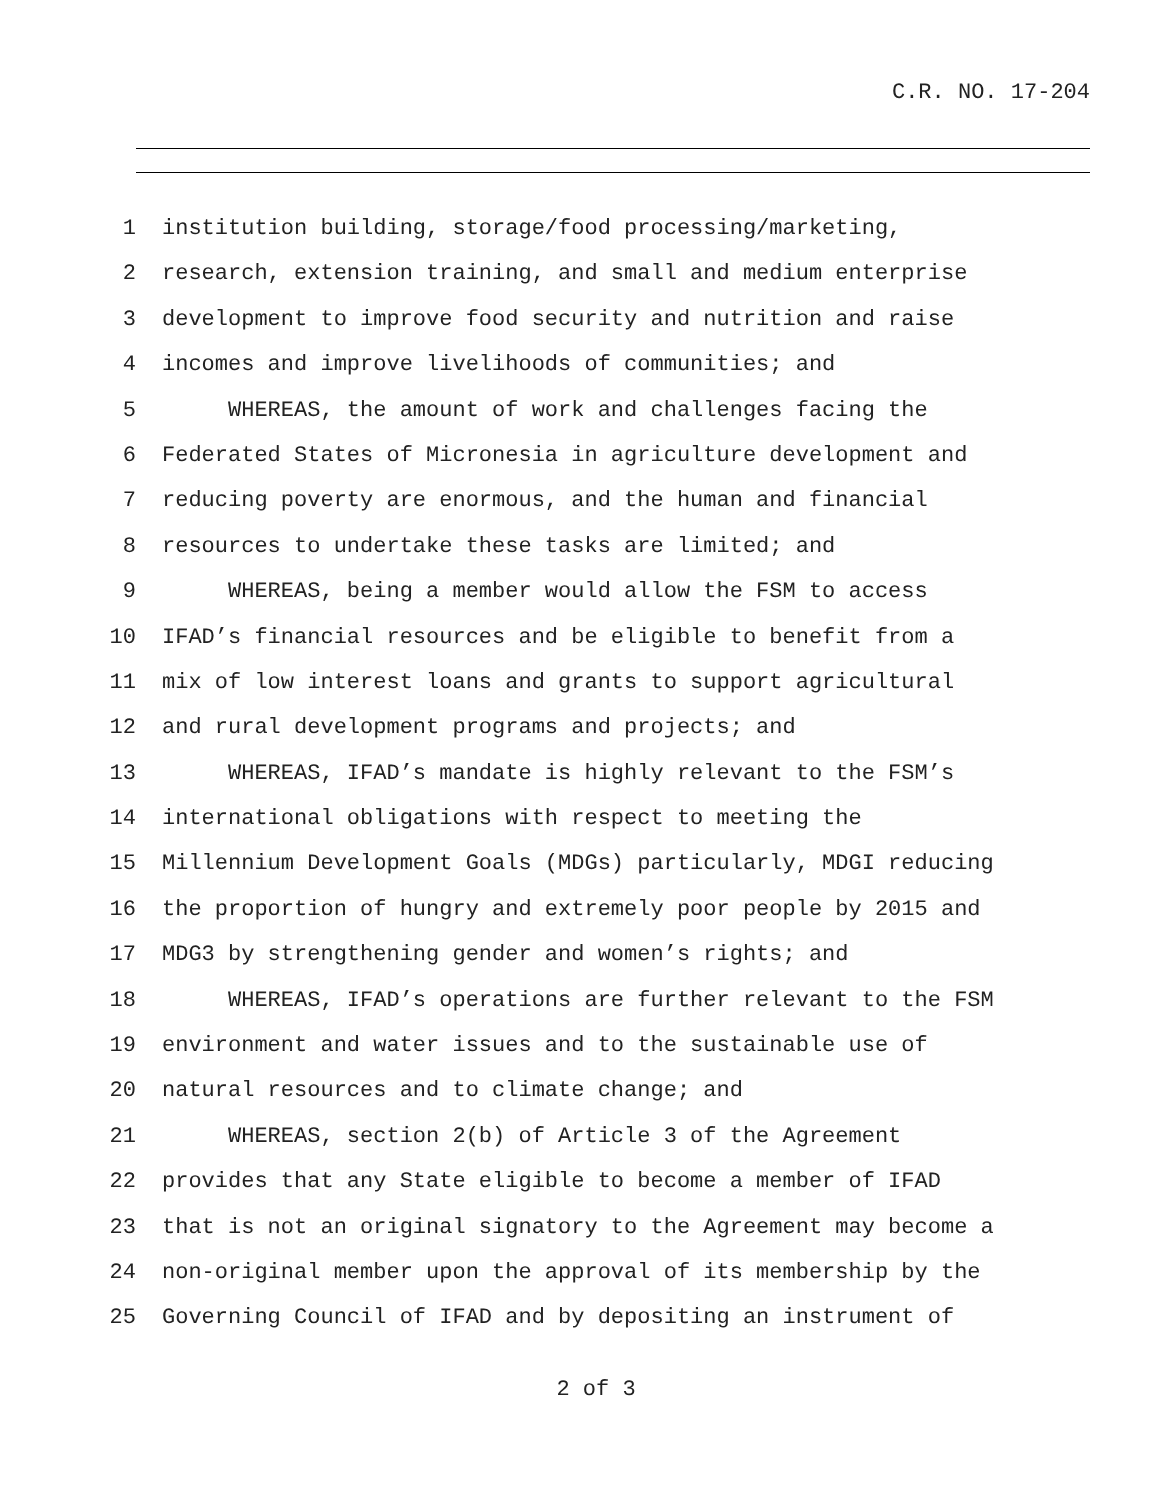C.R. NO. 17-204
1 institution building, storage/food processing/marketing,
2 research, extension training, and small and medium enterprise
3 development to improve food security and nutrition and raise
4 incomes and improve livelihoods of communities; and
5 WHEREAS, the amount of work and challenges facing the
6 Federated States of Micronesia in agriculture development and
7 reducing poverty are enormous, and the human and financial
8 resources to undertake these tasks are limited; and
9 WHEREAS, being a member would allow the FSM to access
10 IFAD’s financial resources and be eligible to benefit from a
11 mix of low interest loans and grants to support agricultural
12 and rural development programs and projects; and
13 WHEREAS, IFAD’s mandate is highly relevant to the FSM’s
14 international obligations with respect to meeting the
15 Millennium Development Goals (MDGs) particularly, MDGI reducing
16 the proportion of hungry and extremely poor people by 2015 and
17 MDG3 by strengthening gender and women’s rights; and
18 WHEREAS, IFAD’s operations are further relevant to the FSM
19 environment and water issues and to the sustainable use of
20 natural resources and to climate change; and
21 WHEREAS, section 2(b) of Article 3 of the Agreement
22 provides that any State eligible to become a member of IFAD
23 that is not an original signatory to the Agreement may become a
24 non-original member upon the approval of its membership by the
25 Governing Council of IFAD and by depositing an instrument of
2 of 3